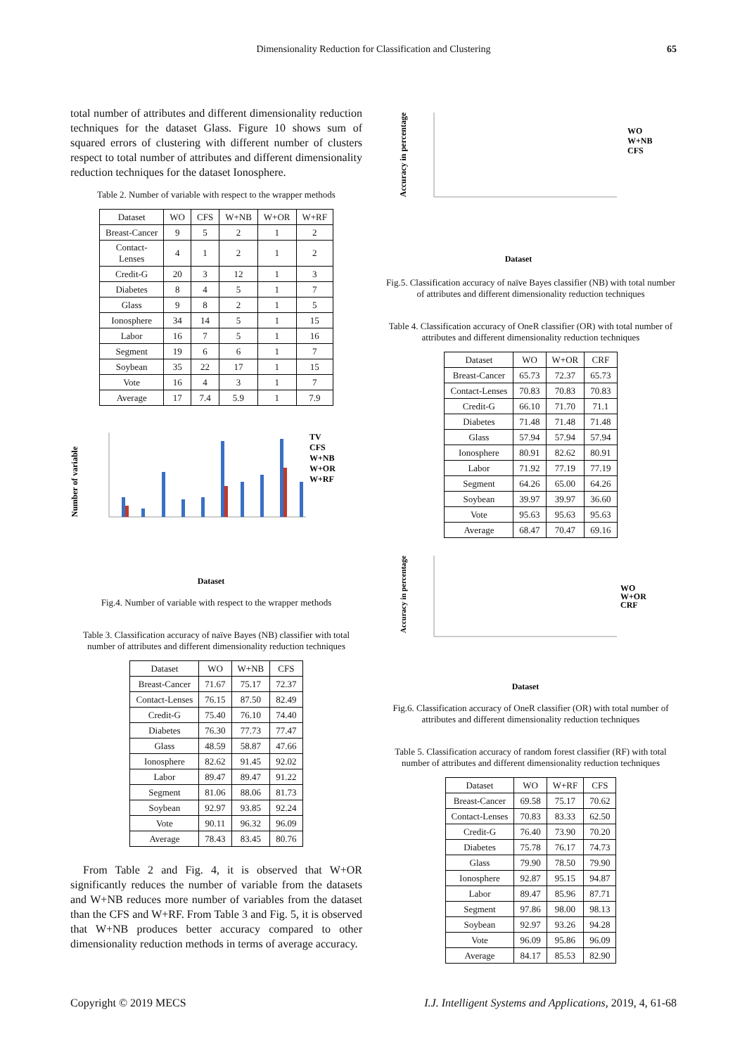Dimensionality Reduction for Classification and Clustering 65
total number of attributes and different dimensionality reduction techniques for the dataset Glass. Figure 10 shows sum of squared errors of clustering with different number of clusters respect to total number of attributes and different dimensionality reduction techniques for the dataset Ionosphere.
Table 2. Number of variable with respect to the wrapper methods
| Dataset | WO | CFS | W+NB | W+OR | W+RF |
| --- | --- | --- | --- | --- | --- |
| Breast-Cancer | 9 | 5 | 2 | 1 | 2 |
| Contact- Lenses | 4 | 1 | 2 | 1 | 2 |
| Credit-G | 20 | 3 | 12 | 1 | 3 |
| Diabetes | 8 | 4 | 5 | 1 | 7 |
| Glass | 9 | 8 | 2 | 1 | 5 |
| Ionosphere | 34 | 14 | 5 | 1 | 15 |
| Labor | 16 | 7 | 5 | 1 | 16 |
| Segment | 19 | 6 | 6 | 1 | 7 |
| Soybean | 35 | 22 | 17 | 1 | 15 |
| Vote | 16 | 4 | 3 | 1 | 7 |
| Average | 17 | 7.4 | 5.9 | 1 | 7.9 |
Number of variable
TV
CFS
W+NB
W+OR
W+RF
Dataset
Fig.4. Number of variable with respect to the wrapper methods
Table 3. Classification accuracy of naïve Bayes (NB) classifier with total number of attributes and different dimensionality reduction techniques
| Dataset | WO | W+NB | CFS |
| --- | --- | --- | --- |
| Breast-Cancer | 71.67 | 75.17 | 72.37 |
| Contact-Lenses | 76.15 | 87.50 | 82.49 |
| Credit-G | 75.40 | 76.10 | 74.40 |
| Diabetes | 76.30 | 77.73 | 77.47 |
| Glass | 48.59 | 58.87 | 47.66 |
| Ionosphere | 82.62 | 91.45 | 92.02 |
| Labor | 89.47 | 89.47 | 91.22 |
| Segment | 81.06 | 88.06 | 81.73 |
| Soybean | 92.97 | 93.85 | 92.24 |
| Vote | 90.11 | 96.32 | 96.09 |
| Average | 78.43 | 83.45 | 80.76 |
From Table 2 and Fig. 4, it is observed that W+OR significantly reduces the number of variable from the datasets and W+NB reduces more number of variables from the dataset than the CFS and W+RF. From Table 3 and Fig. 5, it is observed that W+NB produces better accuracy compared to other dimensionality reduction methods in terms of average accuracy.
Accuracy in percentage
WO
W+NB
CFS
Dataset
Fig.5. Classification accuracy of naïve Bayes classifier (NB) with total number of attributes and different dimensionality reduction techniques
Table 4. Classification accuracy of OneR classifier (OR) with total number of attributes and different dimensionality reduction techniques
| Dataset | WO | W+OR | CRF |
| --- | --- | --- | --- |
| Breast-Cancer | 65.73 | 72.37 | 65.73 |
| Contact-Lenses | 70.83 | 70.83 | 70.83 |
| Credit-G | 66.10 | 71.70 | 71.1 |
| Diabetes | 71.48 | 71.48 | 71.48 |
| Glass | 57.94 | 57.94 | 57.94 |
| Ionosphere | 80.91 | 82.62 | 80.91 |
| Labor | 71.92 | 77.19 | 77.19 |
| Segment | 64.26 | 65.00 | 64.26 |
| Soybean | 39.97 | 39.97 | 36.60 |
| Vote | 95.63 | 95.63 | 95.63 |
| Average | 68.47 | 70.47 | 69.16 |
Accuracy in percentage
WO
W+OR
CRF
Dataset
Fig.6. Classification accuracy of OneR classifier (OR) with total number of attributes and different dimensionality reduction techniques
Table 5. Classification accuracy of random forest classifier (RF) with total number of attributes and different dimensionality reduction techniques
| Dataset | WO | W+RF | CFS |
| --- | --- | --- | --- |
| Breast-Cancer | 69.58 | 75.17 | 70.62 |
| Contact-Lenses | 70.83 | 83.33 | 62.50 |
| Credit-G | 76.40 | 73.90 | 70.20 |
| Diabetes | 75.78 | 76.17 | 74.73 |
| Glass | 79.90 | 78.50 | 79.90 |
| Ionosphere | 92.87 | 95.15 | 94.87 |
| Labor | 89.47 | 85.96 | 87.71 |
| Segment | 97.86 | 98.00 | 98.13 |
| Soybean | 92.97 | 93.26 | 94.28 |
| Vote | 96.09 | 95.86 | 96.09 |
| Average | 84.17 | 85.53 | 82.90 |
Copyright © 2019 MECS I.J. Intelligent Systems and Applications, 2019, 4, 61-68